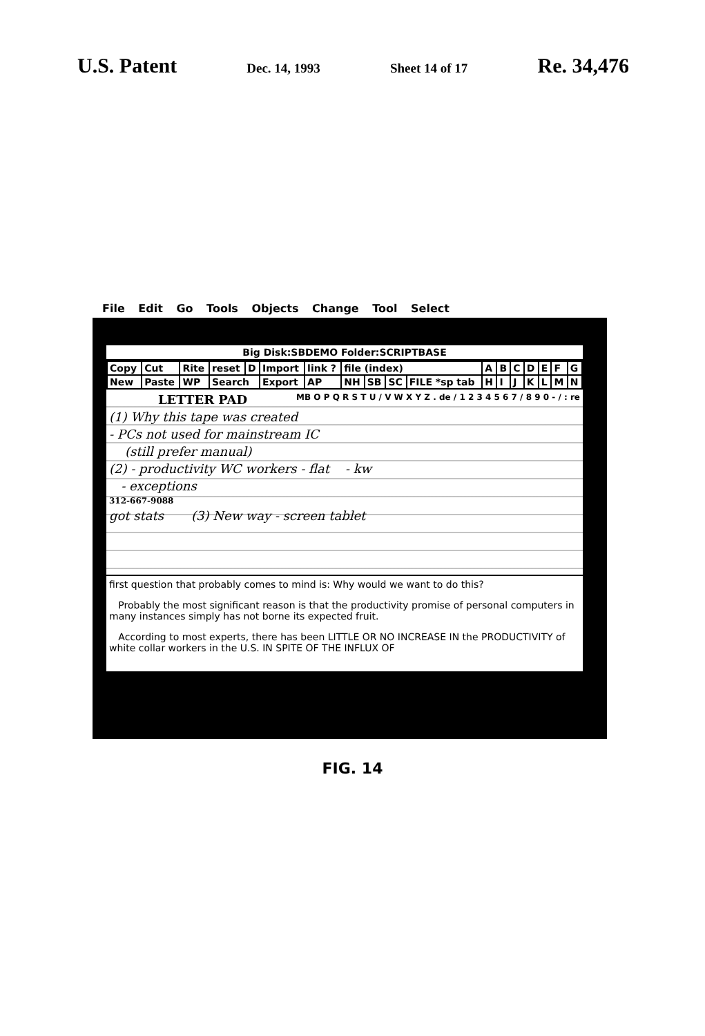U.S. Patent Dec. 14, 1993 Sheet 14 of 17 Re. 34,476
File Edit Go Tools Objects Change Tool Select
Big Disk:SBDEMO Folder:SCRIPTBASE
| Copy | Cut | Rite | reset | D | Import | link ? | file (index) | | | | A | B | C | D | E | F | G |
| New | Paste | WP | Search | | Export | AP | NH | SB | SC | FILE *sp tab | H | I | J | K | L | M | N |
LETTER PAD MB O P Q R S T U / V W X Y Z . de / 1 2 3 4 5 6 7 / 8 9 0 - / : re
(1) Why this tape was created
- PCs not used for mainstream IC
(still prefer manual)
(2) - productivity WC workers - flat - kw
- exceptions
312-667-9088
got stats (3) New way - screen tablet
first question that probably comes to mind is: Why would we want to do this?
Probably the most significant reason is that the productivity promise of personal computers in many instances simply has not borne its expected fruit.
According to most experts, there has been LITTLE OR NO INCREASE IN the PRODUCTIVITY of white collar workers in the U.S. IN SPITE OF THE INFLUX OF
FIG. 14